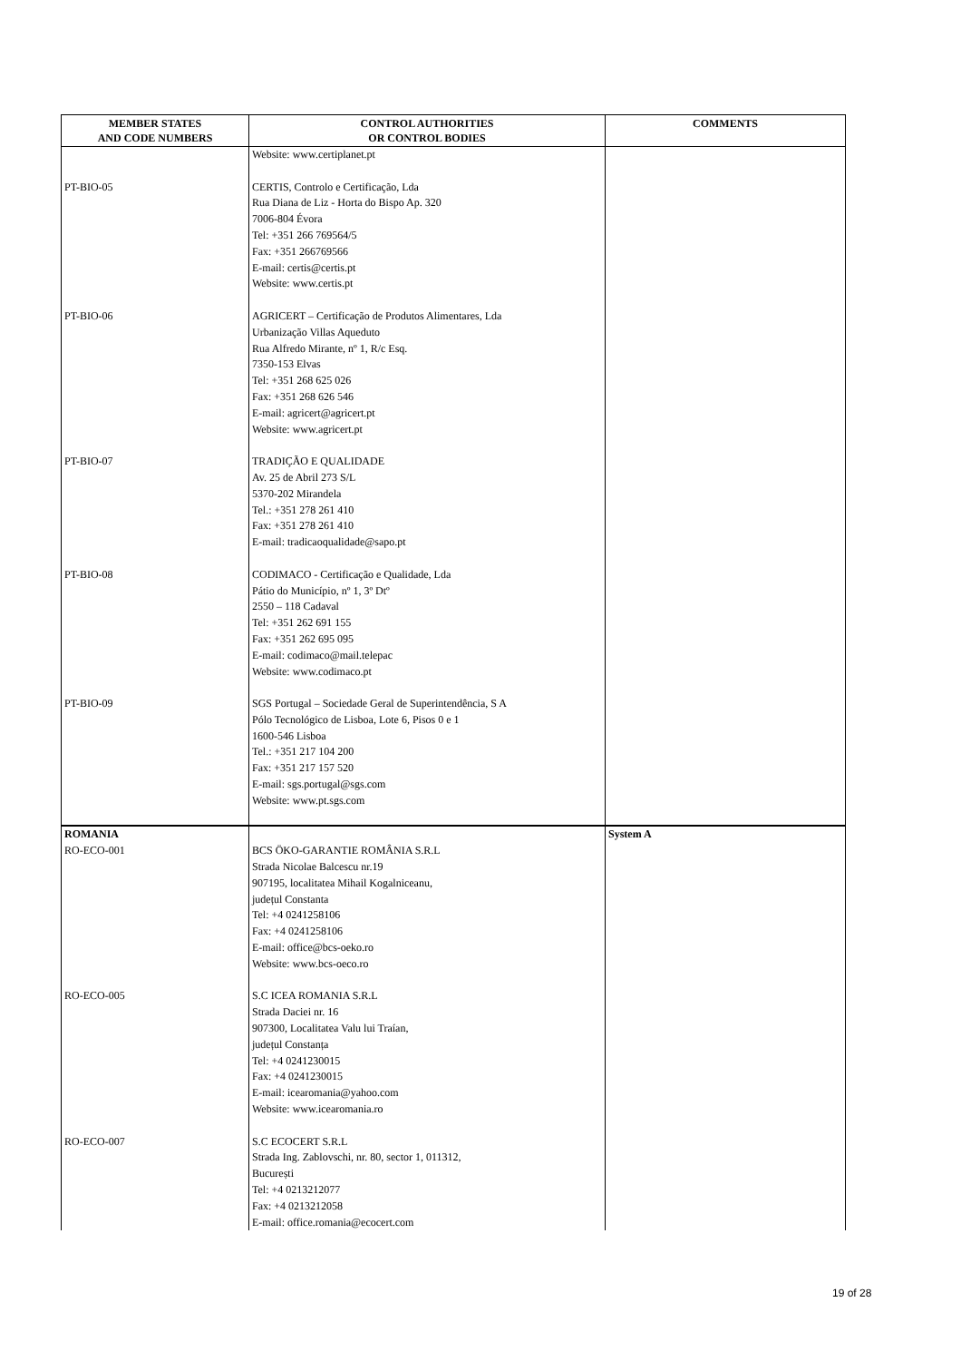| MEMBER STATES AND CODE NUMBERS | CONTROL AUTHORITIES OR CONTROL BODIES | COMMENTS |
| --- | --- | --- |
| | Website: www.certiplanet.pt | |
| PT-BIO-05 | CERTIS, Controlo e Certificação, Lda Rua Diana de Liz - Horta do Bispo Ap. 320 7006-804 Évora Tel: +351 266 769564/5 Fax: +351 266769566 E-mail: certis@certis.pt Website: www.certis.pt | |
| PT-BIO-06 | AGRICERT – Certificação de Produtos Alimentares, Lda Urbanização Villas Aqueduto Rua Alfredo Mirante, nº 1, R/c Esq. 7350-153 Elvas Tel: +351 268 625 026 Fax: +351 268 626 546 E-mail: agricert@agricert.pt Website: www.agricert.pt | |
| PT-BIO-07 | TRADIÇÃO E QUALIDADE Av. 25 de Abril 273 S/L 5370-202 Mirandela Tel.: +351 278 261 410 Fax: +351 278 261 410 E-mail: tradicaoqualidade@sapo.pt | |
| PT-BIO-08 | CODIMACO - Certificação e Qualidade, Lda Pátio do Município, nº 1, 3º Dtº 2550 – 118 Cadaval Tel: +351 262 691 155 Fax: +351 262 695 095 E-mail: codimaco@mail.telepac Website: www.codimaco.pt | |
| PT-BIO-09 | SGS Portugal – Sociedade Geral de Superintendência, S A Pólo Tecnológico de Lisboa, Lote 6, Pisos 0 e 1 1600-546 Lisboa Tel.: +351 217 104 200 Fax: +351 217 157 520 E-mail: sgs.portugal@sgs.com Website: www.pt.sgs.com | |
| ROMANIA RO-ECO-001 | BCS ÖKO-GARANTIE ROMÂNIA S.R.L Strada Nicolae Balcescu nr.19 907195, localitatea Mihail Kogalniceanu, județul Constanta Tel: +4 0241258106 Fax: +4 0241258106 E-mail: office@bcs-oeko.ro Website: www.bcs-oeco.ro | System A |
| RO-ECO-005 | S.C ICEA ROMANIA S.R.L Strada Daciei nr. 16 907300, Localitatea Valu lui Traían, județul Constanța Tel: +4 0241230015 Fax: +4 0241230015 E-mail: icearomania@yahoo.com Website: www.icearomania.ro | |
| RO-ECO-007 | S.C ECOCERT S.R.L Strada Ing. Zablovschi, nr. 80, sector 1, 011312, București Tel: +4 0213212077 Fax: +4 0213212058 E-mail: office.romania@ecocert.com | |
19 of 28